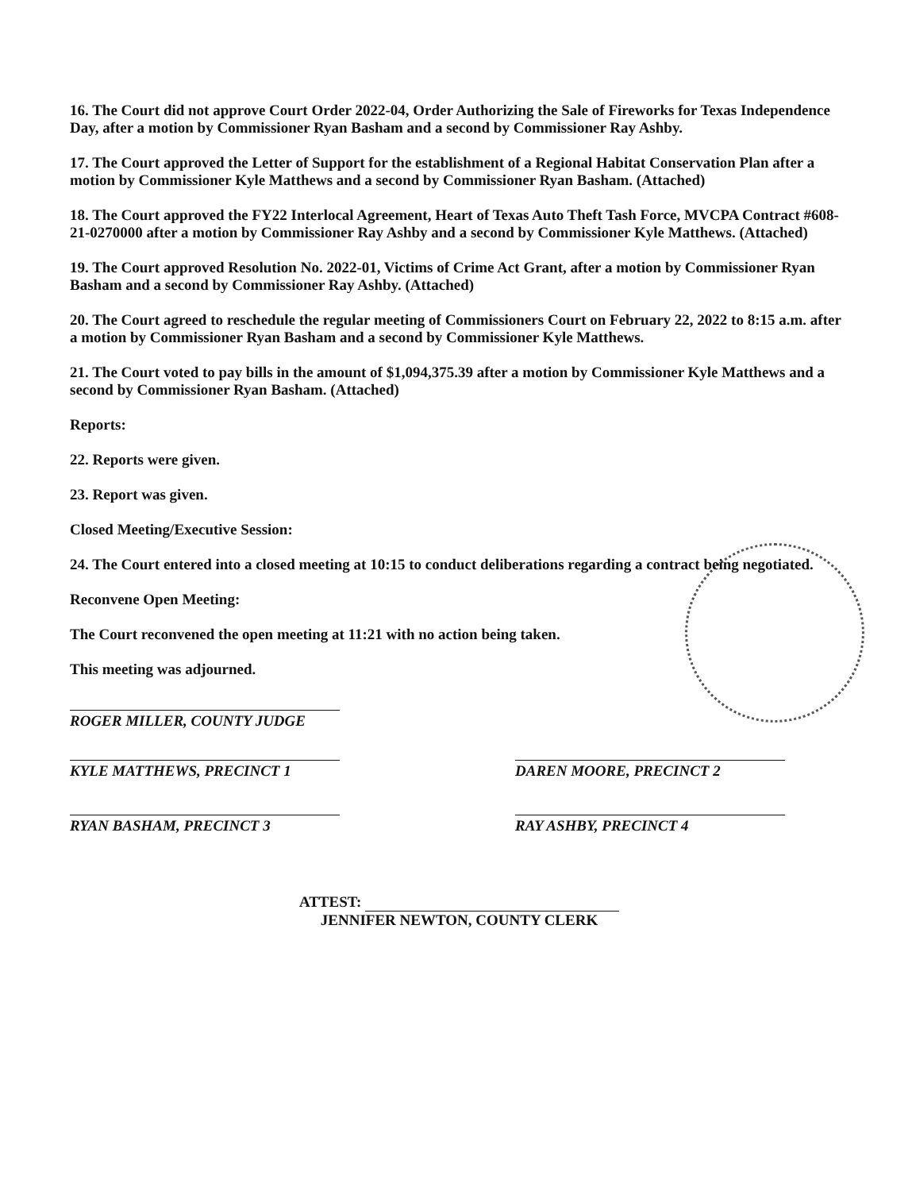16. The Court did not approve Court Order 2022-04, Order Authorizing the Sale of Fireworks for Texas Independence Day, after a motion by Commissioner Ryan Basham and a second by Commissioner Ray Ashby.
17. The Court approved the Letter of Support for the establishment of a Regional Habitat Conservation Plan after a motion by Commissioner Kyle Matthews and a second by Commissioner Ryan Basham. (Attached)
18. The Court approved the FY22 Interlocal Agreement, Heart of Texas Auto Theft Tash Force, MVCPA Contract #608-21-0270000 after a motion by Commissioner Ray Ashby and a second by Commissioner Kyle Matthews. (Attached)
19. The Court approved Resolution No. 2022-01, Victims of Crime Act Grant, after a motion by Commissioner Ryan Basham and a second by Commissioner Ray Ashby. (Attached)
20. The Court agreed to reschedule the regular meeting of Commissioners Court on February 22, 2022 to 8:15 a.m. after a motion by Commissioner Ryan Basham and a second by Commissioner Kyle Matthews.
21. The Court voted to pay bills in the amount of $1,094,375.39 after a motion by Commissioner Kyle Matthews and a second by Commissioner Ryan Basham. (Attached)
Reports:
22. Reports were given.
23. Report was given.
Closed Meeting/Executive Session:
24. The Court entered into a closed meeting at 10:15 to conduct deliberations regarding a contract being negotiated.
Reconvene Open Meeting:
The Court reconvened the open meeting at 11:21 with no action being taken.
This meeting was adjourned.
ROGER MILLER, COUNTY JUDGE
KYLE MATTHEWS, PRECINCT 1
RYAN BASHAM, PRECINCT 3
DAREN MOORE, PRECINCT 2
RAY ASHBY, PRECINCT 4
ATTEST:
JENNIFER NEWTON, COUNTY CLERK